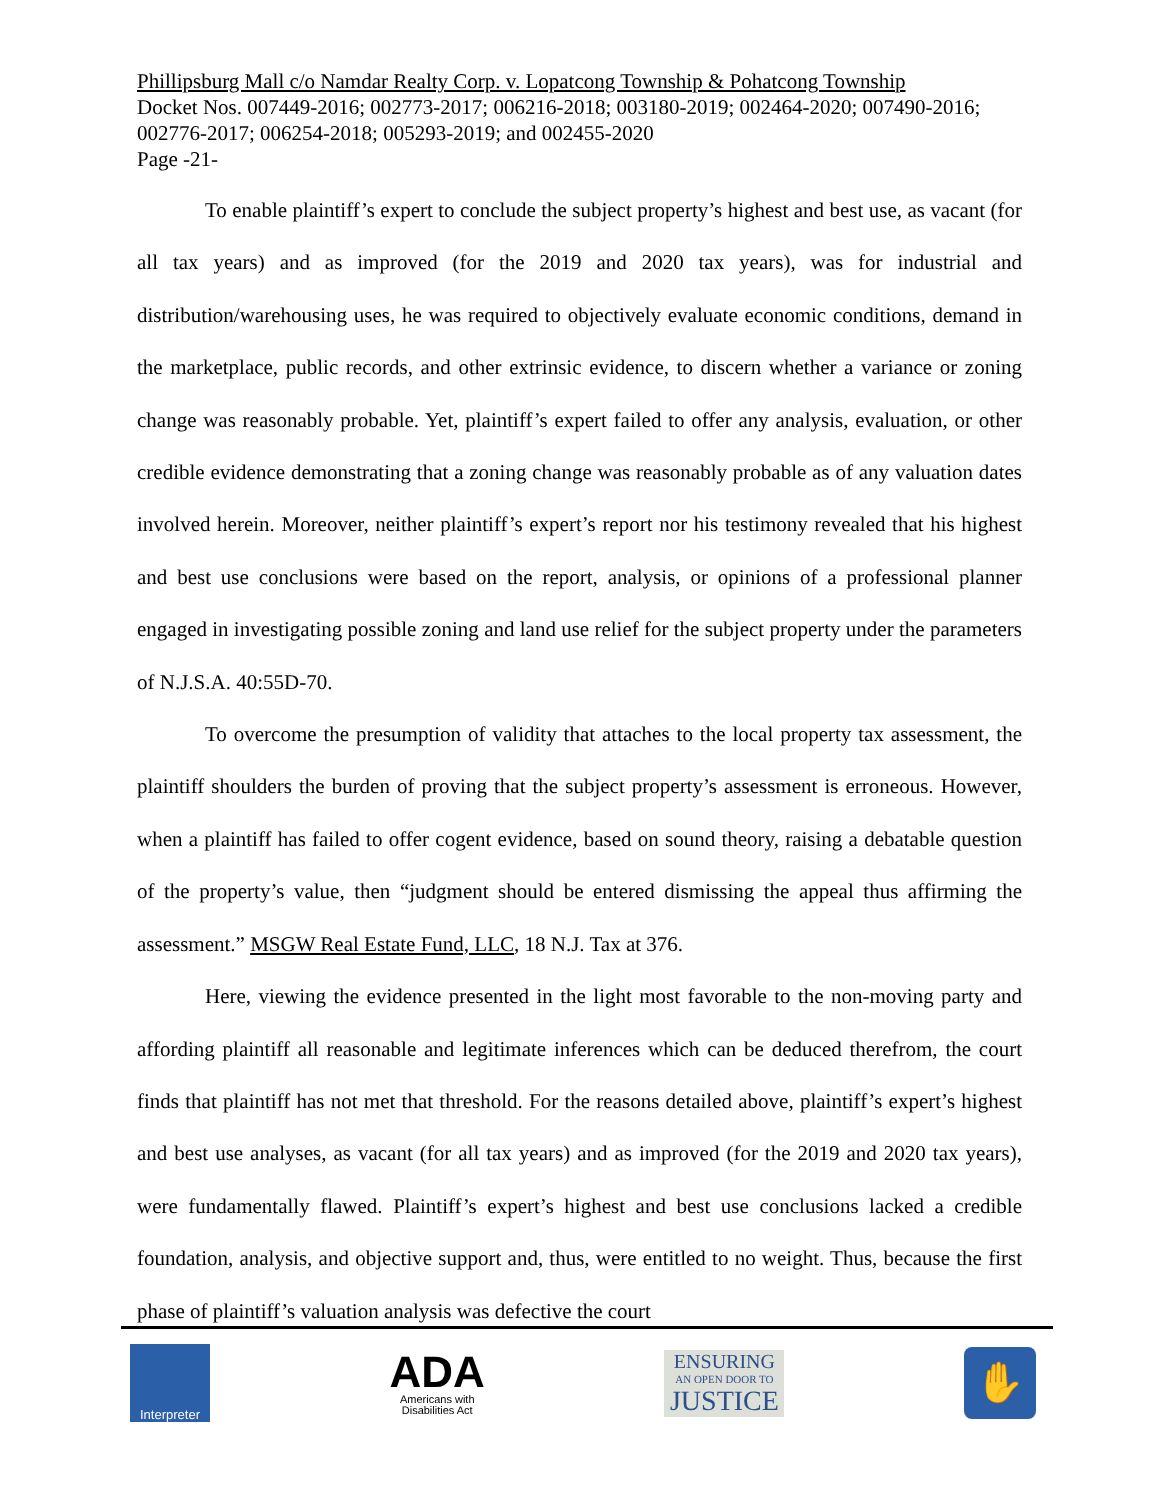Phillipsburg Mall c/o Namdar Realty Corp. v. Lopatcong Township & Pohatcong Township
Docket Nos. 007449-2016; 002773-2017; 006216-2018; 003180-2019; 002464-2020; 007490-2016; 002776-2017; 006254-2018; 005293-2019; and 002455-2020
Page -21-
To enable plaintiff’s expert to conclude the subject property’s highest and best use, as vacant (for all tax years) and as improved (for the 2019 and 2020 tax years), was for industrial and distribution/warehousing uses, he was required to objectively evaluate economic conditions, demand in the marketplace, public records, and other extrinsic evidence, to discern whether a variance or zoning change was reasonably probable. Yet, plaintiff’s expert failed to offer any analysis, evaluation, or other credible evidence demonstrating that a zoning change was reasonably probable as of any valuation dates involved herein. Moreover, neither plaintiff’s expert’s report nor his testimony revealed that his highest and best use conclusions were based on the report, analysis, or opinions of a professional planner engaged in investigating possible zoning and land use relief for the subject property under the parameters of N.J.S.A. 40:55D-70.
To overcome the presumption of validity that attaches to the local property tax assessment, the plaintiff shoulders the burden of proving that the subject property’s assessment is erroneous. However, when a plaintiff has failed to offer cogent evidence, based on sound theory, raising a debatable question of the property’s value, then “judgment should be entered dismissing the appeal thus affirming the assessment.” MSGW Real Estate Fund, LLC, 18 N.J. Tax at 376.
Here, viewing the evidence presented in the light most favorable to the non-moving party and affording plaintiff all reasonable and legitimate inferences which can be deduced therefrom, the court finds that plaintiff has not met that threshold. For the reasons detailed above, plaintiff’s expert’s highest and best use analyses, as vacant (for all tax years) and as improved (for the 2019 and 2020 tax years), were fundamentally flawed. Plaintiff’s expert’s highest and best use conclusions lacked a credible foundation, analysis, and objective support and, thus, were entitled to no weight. Thus, because the first phase of plaintiff’s valuation analysis was defective the court
Interpreter
ADA
Americans with
Disabilities Act
ENSURING
AN OPEN DOOR TO
JUSTICE
✋